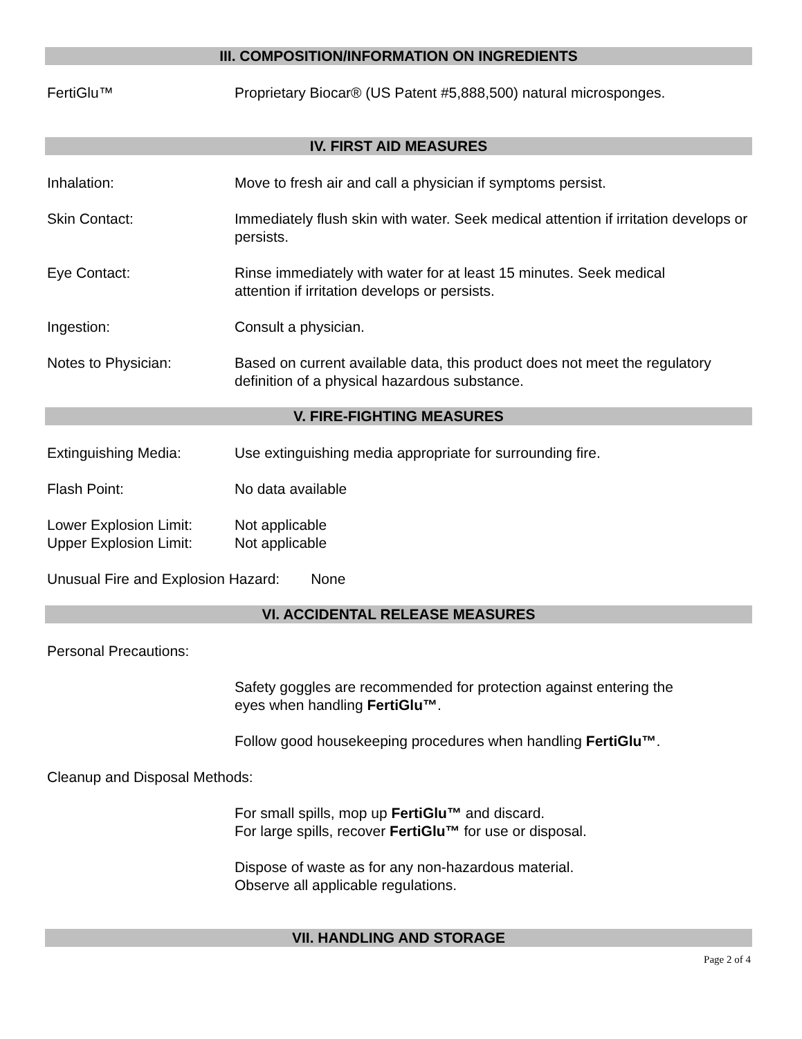III. COMPOSITION/INFORMATION ON INGREDIENTS
FertiGlu™ Proprietary Biocar® (US Patent #5,888,500) natural microsponges.
IV. FIRST AID MEASURES
Inhalation: Move to fresh air and call a physician if symptoms persist.
Skin Contact: Immediately flush skin with water. Seek medical attention if irritation develops or persists.
Eye Contact: Rinse immediately with water for at least 15 minutes. Seek medical
attention if irritation develops or persists.
Ingestion: Consult a physician.
Notes to Physician: Based on current available data, this product does not meet the regulatory
definition of a physical hazardous substance.
V. FIRE-FIGHTING MEASURES
Extinguishing Media: Use extinguishing media appropriate for surrounding fire.
Flash Point: No data available
Lower Explosion Limit:
Not applicable
Upper Explosion Limit:
Not applicable
Unusual Fire and Explosion Hazard:
None
VI. ACCIDENTAL RELEASE MEASURES
Personal Precautions:
Safety goggles are recommended for protection against entering the
eyes when handling FertiGlu™.
Follow good housekeeping procedures when handling FertiGlu™.
Cleanup and Disposal Methods:
For small spills, mop up FertiGlu™ and discard.
For large spills, recover FertiGlu™ for use or disposal.
Dispose of waste as for any non-hazardous material.
Observe all applicable regulations.
VII. HANDLING AND STORAGE
Page 2 of 4